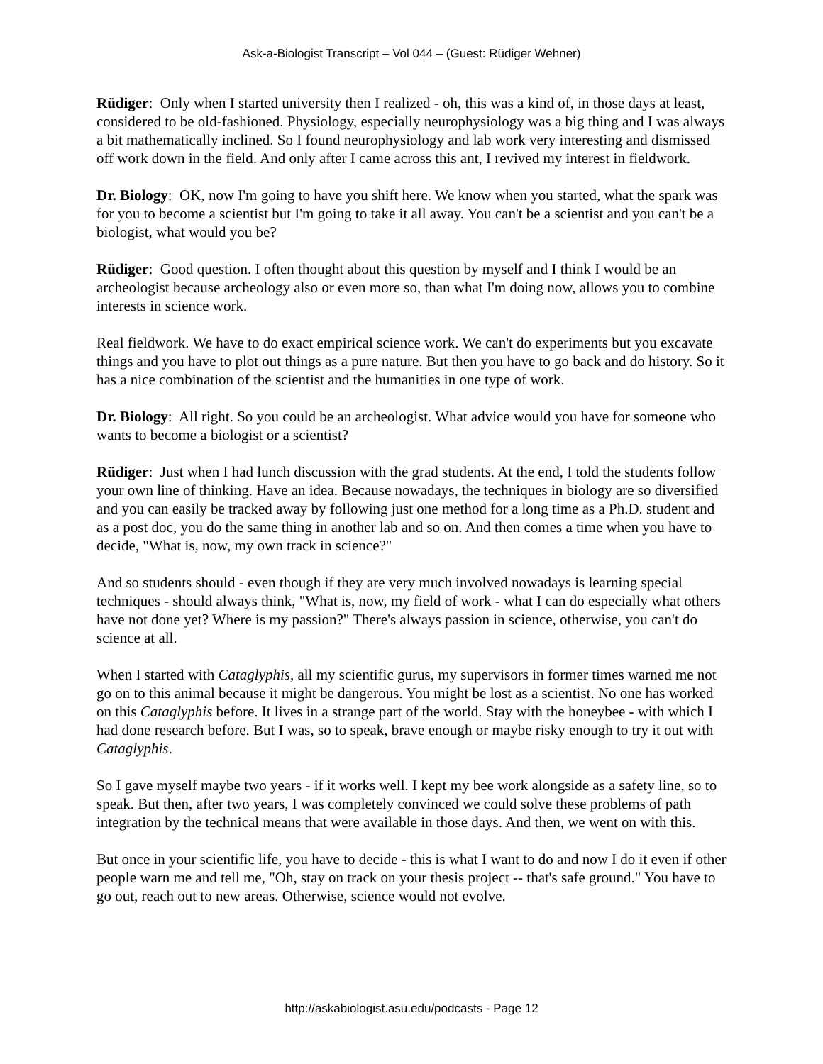Ask-a-Biologist Transcript – Vol 044 – (Guest: Rüdiger Wehner)
Rüdiger: Only when I started university then I realized - oh, this was a kind of, in those days at least, considered to be old-fashioned. Physiology, especially neurophysiology was a big thing and I was always a bit mathematically inclined. So I found neurophysiology and lab work very interesting and dismissed off work down in the field. And only after I came across this ant, I revived my interest in fieldwork.
Dr. Biology: OK, now I'm going to have you shift here. We know when you started, what the spark was for you to become a scientist but I'm going to take it all away. You can't be a scientist and you can't be a biologist, what would you be?
Rüdiger: Good question. I often thought about this question by myself and I think I would be an archeologist because archeology also or even more so, than what I'm doing now, allows you to combine interests in science work.
Real fieldwork. We have to do exact empirical science work. We can't do experiments but you excavate things and you have to plot out things as a pure nature. But then you have to go back and do history. So it has a nice combination of the scientist and the humanities in one type of work.
Dr. Biology: All right. So you could be an archeologist. What advice would you have for someone who wants to become a biologist or a scientist?
Rüdiger: Just when I had lunch discussion with the grad students. At the end, I told the students follow your own line of thinking. Have an idea. Because nowadays, the techniques in biology are so diversified and you can easily be tracked away by following just one method for a long time as a Ph.D. student and as a post doc, you do the same thing in another lab and so on. And then comes a time when you have to decide, "What is, now, my own track in science?"
And so students should - even though if they are very much involved nowadays is learning special techniques - should always think, "What is, now, my field of work - what I can do especially what others have not done yet? Where is my passion?" There's always passion in science, otherwise, you can't do science at all.
When I started with Cataglyphis, all my scientific gurus, my supervisors in former times warned me not go on to this animal because it might be dangerous. You might be lost as a scientist. No one has worked on this Cataglyphis before. It lives in a strange part of the world. Stay with the honeybee - with which I had done research before. But I was, so to speak, brave enough or maybe risky enough to try it out with Cataglyphis.
So I gave myself maybe two years - if it works well. I kept my bee work alongside as a safety line, so to speak. But then, after two years, I was completely convinced we could solve these problems of path integration by the technical means that were available in those days. And then, we went on with this.
But once in your scientific life, you have to decide - this is what I want to do and now I do it even if other people warn me and tell me, "Oh, stay on track on your thesis project -- that's safe ground." You have to go out, reach out to new areas. Otherwise, science would not evolve.
http://askabiologist.asu.edu/podcasts - Page 12